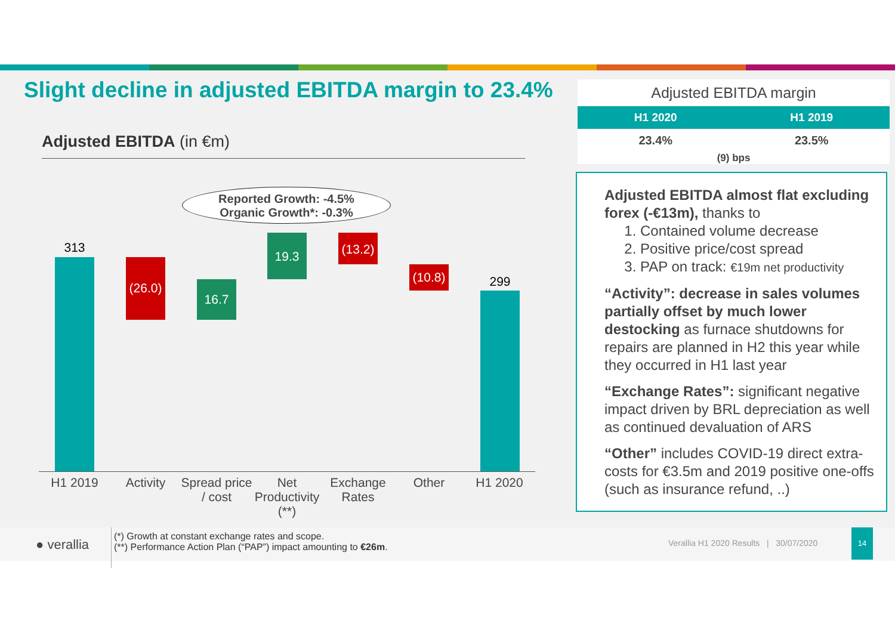Slight decline in adjusted EBITDA margin to 23.4%
Adjusted EBITDA (in €m)
Reported Growth: -4.5%
Organic Growth*: -0.3%
313
(26.0)
16.7
19.3
(13.2)
(10.8)
299
H1 2019 Activity
Spread price / cost
Net Productivity (**)
Exchange Rates
Other H1 2020
| Adjusted EBITDA margin | |
| --- | --- |
| H1 2020 | H1 2019 |
| 23.4% | 23.5% |
| (9) bps | |
Adjusted EBITDA almost flat excluding forex (-€13m), thanks to
1. Contained volume decrease
2. Positive price/cost spread
3. PAP on track: €19m net productivity
“Activity”: decrease in sales volumes partially offset by much lower destocking as furnace shutdowns for repairs are planned in H2 this year while they occurred in H1 last year
“Exchange Rates”: significant negative impact driven by BRL depreciation as well as continued devaluation of ARS
“Other” includes COVID-19 direct extra-costs for €3.5m and 2019 positive one-offs (such as insurance refund, ..)
● verallia
(*) Growth at constant exchange rates and scope.
(**) Performance Action Plan (“PAP”) impact amounting to €26m.
Verallia H1 2020 Results | 30/07/2020
14